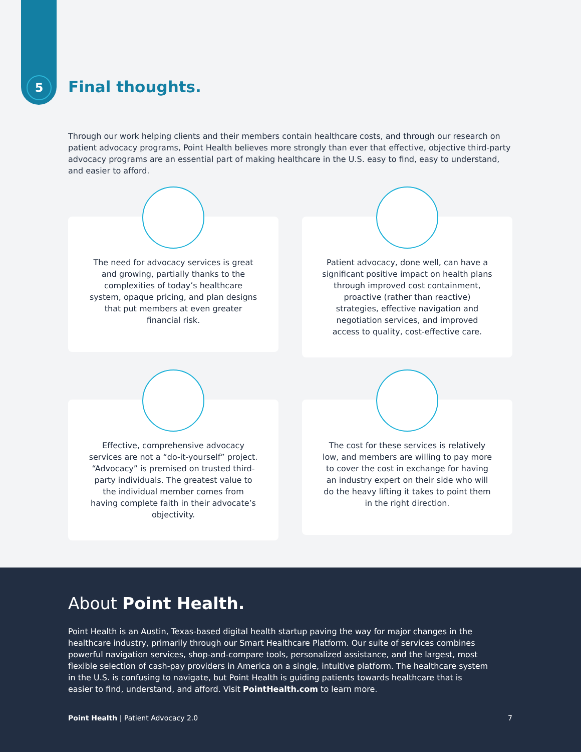5 Final thoughts.
Through our work helping clients and their members contain healthcare costs, and through our research on patient advocacy programs, Point Health believes more strongly than ever that effective, objective third-party advocacy programs are an essential part of making healthcare in the U.S. easy to find, easy to understand, and easier to afford.
The need for advocacy services is great and growing, partially thanks to the complexities of today’s healthcare system, opaque pricing, and plan designs that put members at even greater financial risk.
Patient advocacy, done well, can have a significant positive impact on health plans through improved cost containment, proactive (rather than reactive) strategies, effective navigation and negotiation services, and improved access to quality, cost-effective care.
Effective, comprehensive advocacy services are not a “do-it-yourself” project. “Advocacy” is premised on trusted third-party individuals. The greatest value to the individual member comes from having complete faith in their advocate’s objectivity.
The cost for these services is relatively low, and members are willing to pay more to cover the cost in exchange for having an industry expert on their side who will do the heavy lifting it takes to point them in the right direction.
About Point Health.
Point Health is an Austin, Texas-based digital health startup paving the way for major changes in the healthcare industry, primarily through our Smart Healthcare Platform. Our suite of services combines powerful navigation services, shop-and-compare tools, personalized assistance, and the largest, most flexible selection of cash-pay providers in America on a single, intuitive platform. The healthcare system in the U.S. is confusing to navigate, but Point Health is guiding patients towards healthcare that is easier to find, understand, and afford. Visit PointHealth.com to learn more.
Point Health | Patient Advocacy 2.0 7